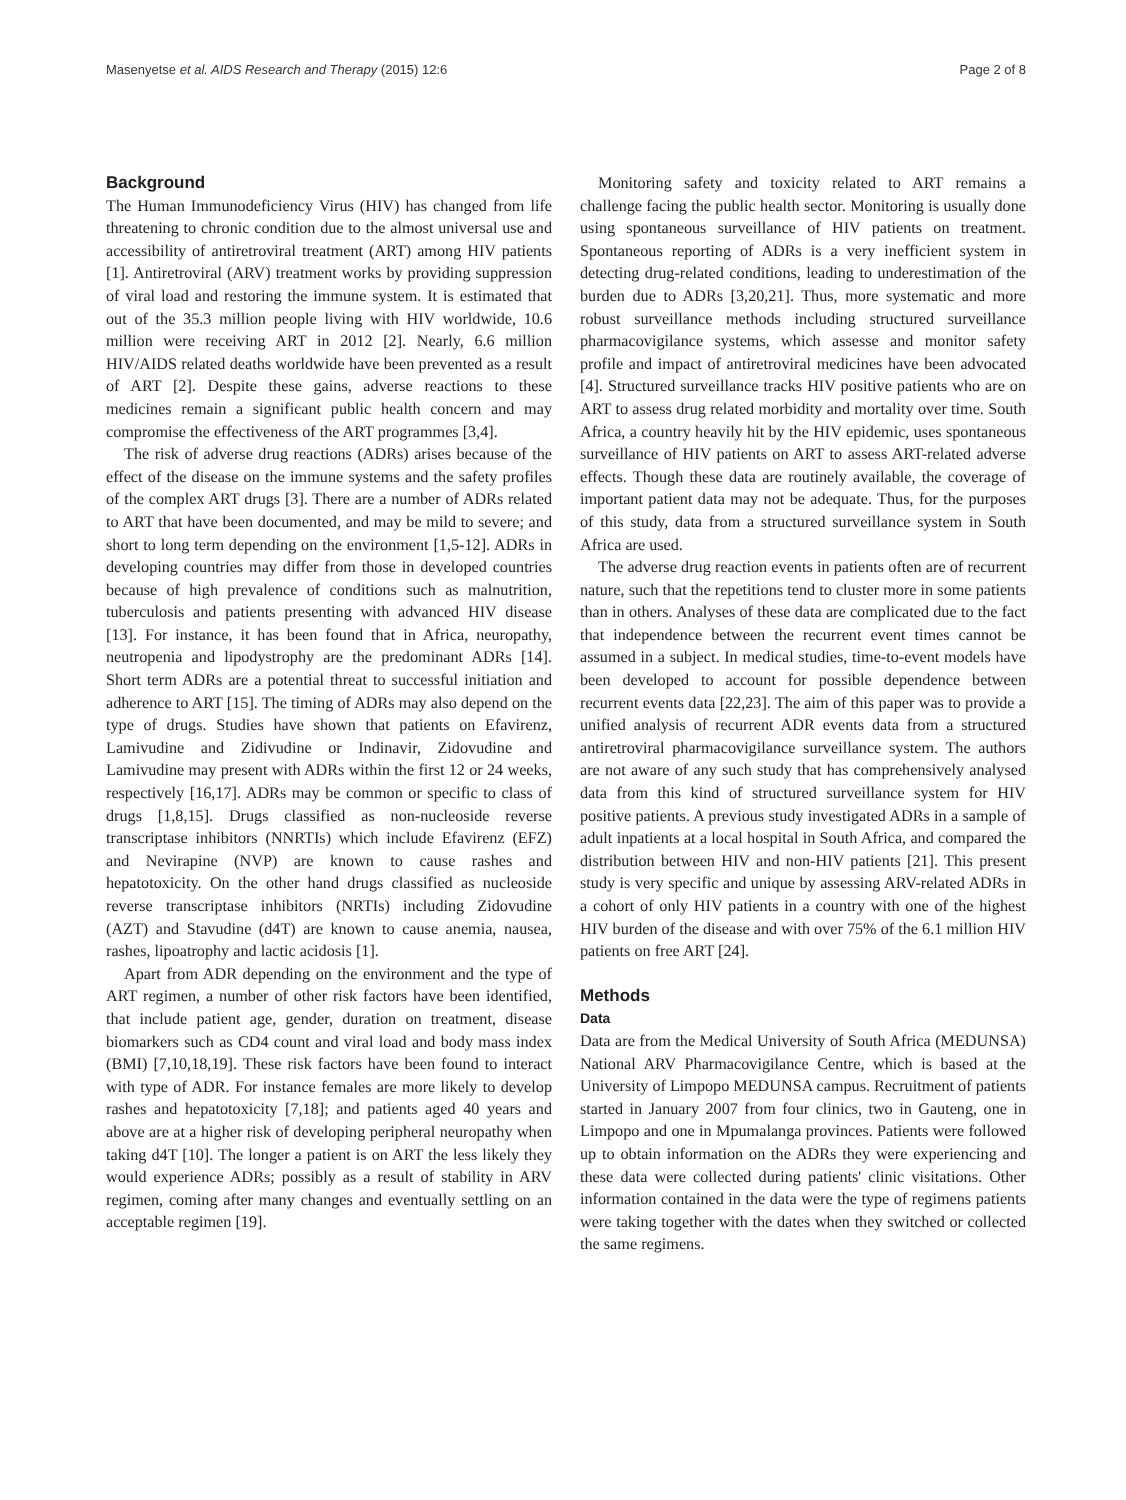Masenyetse et al. AIDS Research and Therapy (2015) 12:6 Page 2 of 8
Background
The Human Immunodeficiency Virus (HIV) has changed from life threatening to chronic condition due to the almost universal use and accessibility of antiretroviral treatment (ART) among HIV patients [1]. Antiretroviral (ARV) treatment works by providing suppression of viral load and restoring the immune system. It is estimated that out of the 35.3 million people living with HIV worldwide, 10.6 million were receiving ART in 2012 [2]. Nearly, 6.6 million HIV/AIDS related deaths worldwide have been prevented as a result of ART [2]. Despite these gains, adverse reactions to these medicines remain a significant public health concern and may compromise the effectiveness of the ART programmes [3,4].
The risk of adverse drug reactions (ADRs) arises because of the effect of the disease on the immune systems and the safety profiles of the complex ART drugs [3]. There are a number of ADRs related to ART that have been documented, and may be mild to severe; and short to long term depending on the environment [1,5-12]. ADRs in developing countries may differ from those in developed countries because of high prevalence of conditions such as malnutrition, tuberculosis and patients presenting with advanced HIV disease [13]. For instance, it has been found that in Africa, neuropathy, neutropenia and lipodystrophy are the predominant ADRs [14]. Short term ADRs are a potential threat to successful initiation and adherence to ART [15]. The timing of ADRs may also depend on the type of drugs. Studies have shown that patients on Efavirenz, Lamivudine and Zidivudine or Indinavir, Zidovudine and Lamivudine may present with ADRs within the first 12 or 24 weeks, respectively [16,17]. ADRs may be common or specific to class of drugs [1,8,15]. Drugs classified as non-nucleoside reverse transcriptase inhibitors (NNRTIs) which include Efavirenz (EFZ) and Nevirapine (NVP) are known to cause rashes and hepatotoxicity. On the other hand drugs classified as nucleoside reverse transcriptase inhibitors (NRTIs) including Zidovudine (AZT) and Stavudine (d4T) are known to cause anemia, nausea, rashes, lipoatrophy and lactic acidosis [1].
Apart from ADR depending on the environment and the type of ART regimen, a number of other risk factors have been identified, that include patient age, gender, duration on treatment, disease biomarkers such as CD4 count and viral load and body mass index (BMI) [7,10,18,19]. These risk factors have been found to interact with type of ADR. For instance females are more likely to develop rashes and hepatotoxicity [7,18]; and patients aged 40 years and above are at a higher risk of developing peripheral neuropathy when taking d4T [10]. The longer a patient is on ART the less likely they would experience ADRs; possibly as a result of stability in ARV regimen, coming after many changes and eventually settling on an acceptable regimen [19].
Monitoring safety and toxicity related to ART remains a challenge facing the public health sector. Monitoring is usually done using spontaneous surveillance of HIV patients on treatment. Spontaneous reporting of ADRs is a very inefficient system in detecting drug-related conditions, leading to underestimation of the burden due to ADRs [3,20,21]. Thus, more systematic and more robust surveillance methods including structured surveillance pharmacovigilance systems, which assesse and monitor safety profile and impact of antiretroviral medicines have been advocated [4]. Structured surveillance tracks HIV positive patients who are on ART to assess drug related morbidity and mortality over time. South Africa, a country heavily hit by the HIV epidemic, uses spontaneous surveillance of HIV patients on ART to assess ART-related adverse effects. Though these data are routinely available, the coverage of important patient data may not be adequate. Thus, for the purposes of this study, data from a structured surveillance system in South Africa are used.
The adverse drug reaction events in patients often are of recurrent nature, such that the repetitions tend to cluster more in some patients than in others. Analyses of these data are complicated due to the fact that independence between the recurrent event times cannot be assumed in a subject. In medical studies, time-to-event models have been developed to account for possible dependence between recurrent events data [22,23]. The aim of this paper was to provide a unified analysis of recurrent ADR events data from a structured antiretroviral pharmacovigilance surveillance system. The authors are not aware of any such study that has comprehensively analysed data from this kind of structured surveillance system for HIV positive patients. A previous study investigated ADRs in a sample of adult inpatients at a local hospital in South Africa, and compared the distribution between HIV and non-HIV patients [21]. This present study is very specific and unique by assessing ARV-related ADRs in a cohort of only HIV patients in a country with one of the highest HIV burden of the disease and with over 75% of the 6.1 million HIV patients on free ART [24].
Methods
Data
Data are from the Medical University of South Africa (MEDUNSA) National ARV Pharmacovigilance Centre, which is based at the University of Limpopo MEDUNSA campus. Recruitment of patients started in January 2007 from four clinics, two in Gauteng, one in Limpopo and one in Mpumalanga provinces. Patients were followed up to obtain information on the ADRs they were experiencing and these data were collected during patients' clinic visitations. Other information contained in the data were the type of regimens patients were taking together with the dates when they switched or collected the same regimens.